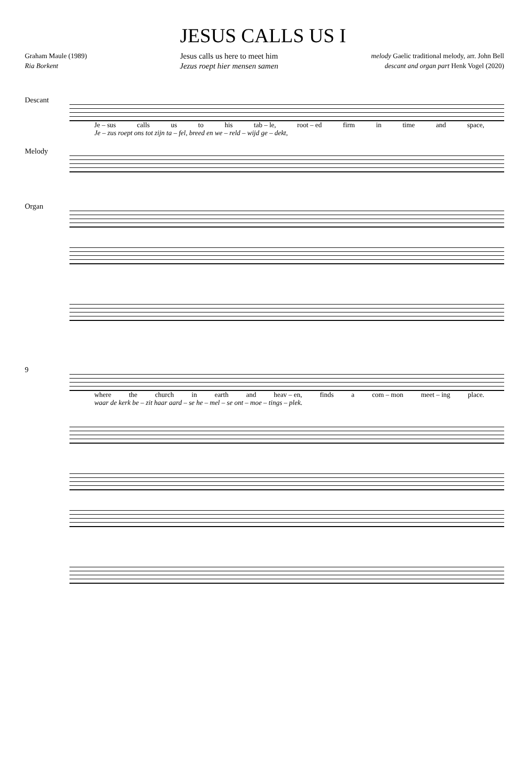JESUS CALLS US I
Graham Maule (1989)
Ria Borkent
Jesus calls us here to meet him
Jezus roept hier mensen samen
melody Gaelic traditional melody, arr. John Bell
descant and organ part Henk Vogel (2020)
Descant
Je – sus calls us to his tab – le, root – ed firm in time and space,
Je – zus roept ons tot zijn ta – fel, breed en we – reld – wijd ge – dekt,
Melody
Organ
9
where the church in earth and heav – en, finds a com – mon meet – ing place.
waar de kerk be – zit haar aard – se he – mel – se ont – moe – tings – plek.